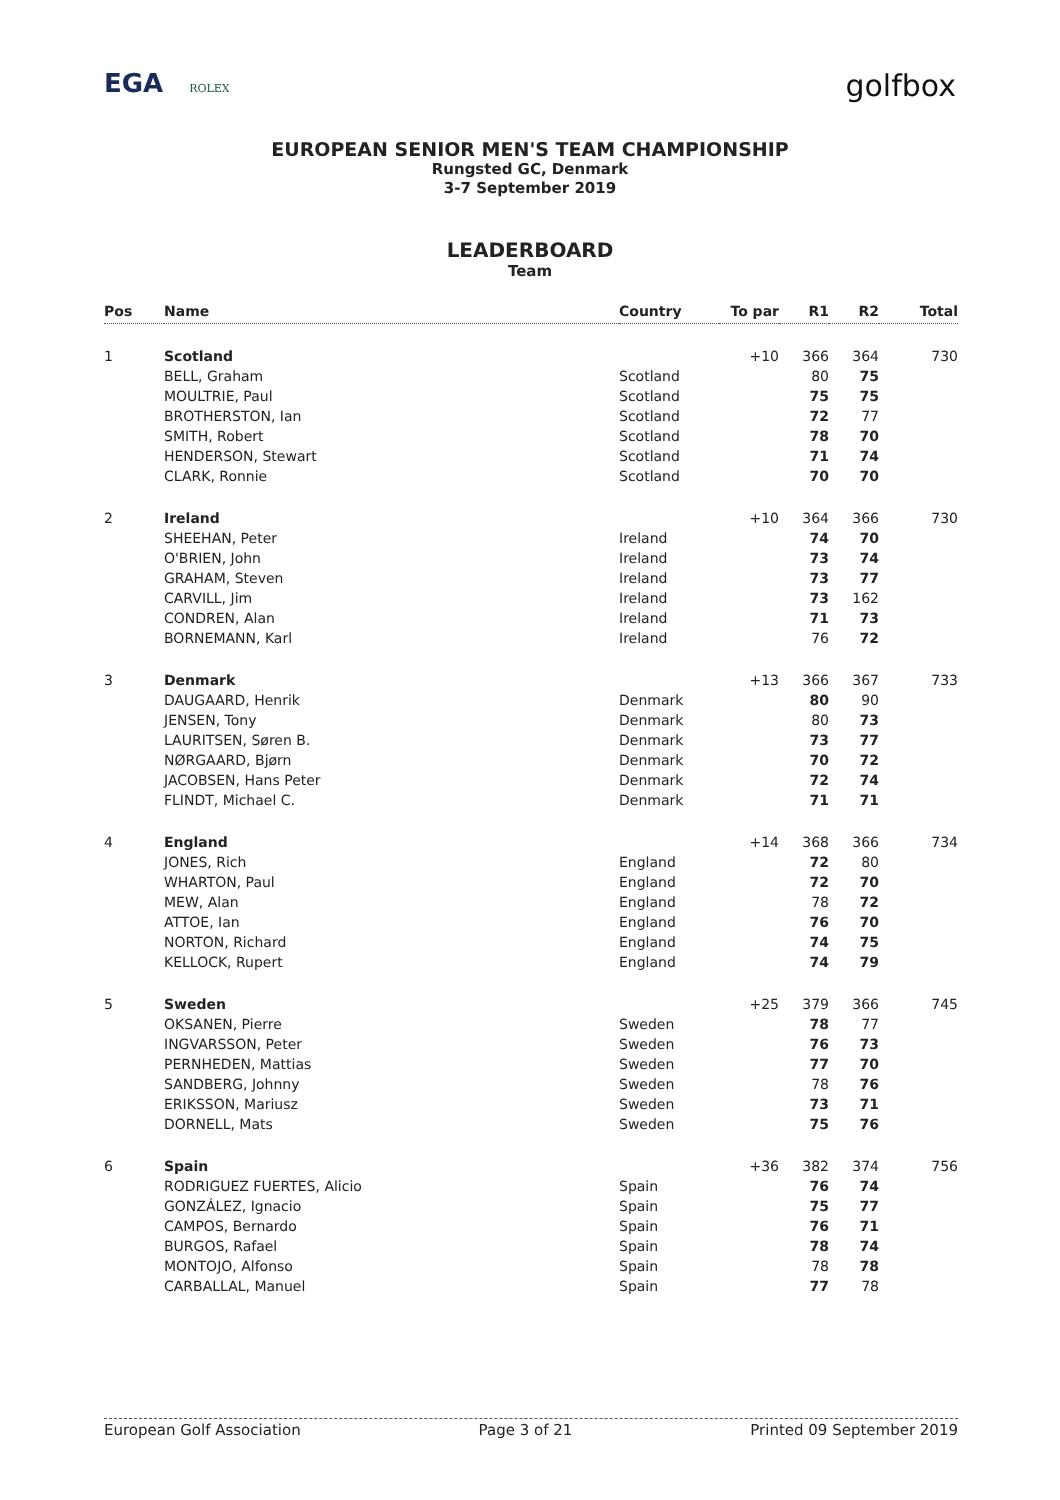EGA ROLEX
golfbox
EUROPEAN SENIOR MEN'S TEAM CHAMPIONSHIP
Rungsted GC, Denmark
3-7 September 2019
LEADERBOARD
Team
| Pos | Name | Country | To par | R1 | R2 | Total |
| --- | --- | --- | --- | --- | --- | --- |
| 1 | Scotland | | +10 | 366 | 364 | 730 |
| | BELL, Graham | Scotland | | 80 | 75 | |
| | MOULTRIE, Paul | Scotland | | 75 | 75 | |
| | BROTHERSTON, Ian | Scotland | | 72 | 77 | |
| | SMITH, Robert | Scotland | | 78 | 70 | |
| | HENDERSON, Stewart | Scotland | | 71 | 74 | |
| | CLARK, Ronnie | Scotland | | 70 | 70 | |
| 2 | Ireland | | +10 | 364 | 366 | 730 |
| | SHEEHAN, Peter | Ireland | | 74 | 70 | |
| | O'BRIEN, John | Ireland | | 73 | 74 | |
| | GRAHAM, Steven | Ireland | | 73 | 77 | |
| | CARVILL, Jim | Ireland | | 73 | 162 | |
| | CONDREN, Alan | Ireland | | 71 | 73 | |
| | BORNEMANN, Karl | Ireland | | 76 | 72 | |
| 3 | Denmark | | +13 | 366 | 367 | 733 |
| | DAUGAARD, Henrik | Denmark | | 80 | 90 | |
| | JENSEN, Tony | Denmark | | 80 | 73 | |
| | LAURITSEN, Søren B. | Denmark | | 73 | 77 | |
| | NØRGAARD, Bjørn | Denmark | | 70 | 72 | |
| | JACOBSEN, Hans Peter | Denmark | | 72 | 74 | |
| | FLINDT, Michael C. | Denmark | | 71 | 71 | |
| 4 | England | | +14 | 368 | 366 | 734 |
| | JONES, Rich | England | | 72 | 80 | |
| | WHARTON, Paul | England | | 72 | 70 | |
| | MEW, Alan | England | | 78 | 72 | |
| | ATTOE, Ian | England | | 76 | 70 | |
| | NORTON, Richard | England | | 74 | 75 | |
| | KELLOCK, Rupert | England | | 74 | 79 | |
| 5 | Sweden | | +25 | 379 | 366 | 745 |
| | OKSANEN, Pierre | Sweden | | 78 | 77 | |
| | INGVARSSON, Peter | Sweden | | 76 | 73 | |
| | PERNHEDEN, Mattias | Sweden | | 77 | 70 | |
| | SANDBERG, Johnny | Sweden | | 78 | 76 | |
| | ERIKSSON, Mariusz | Sweden | | 73 | 71 | |
| | DORNELL, Mats | Sweden | | 75 | 76 | |
| 6 | Spain | | +36 | 382 | 374 | 756 |
| | RODRIGUEZ FUERTES, Alicio | Spain | | 76 | 74 | |
| | GONZÁLEZ, Ignacio | Spain | | 75 | 77 | |
| | CAMPOS, Bernardo | Spain | | 76 | 71 | |
| | BURGOS, Rafael | Spain | | 78 | 74 | |
| | MONTOJO, Alfonso | Spain | | 78 | 78 | |
| | CARBALLAL, Manuel | Spain | | 77 | 78 | |
European Golf Association Page 3 of 21 Printed 09 September 2019